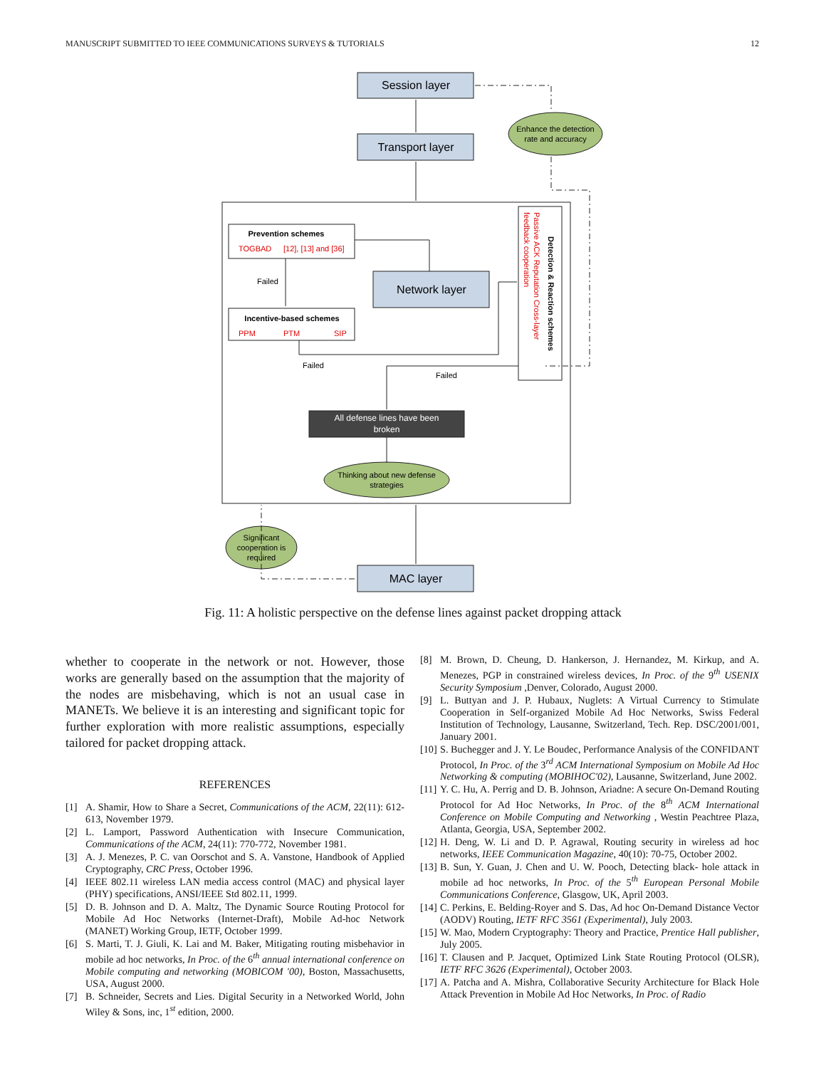MANUSCRIPT SUBMITTED TO IEEE COMMUNICATIONS SURVEYS & TUTORIALS 12
Session layer
Transport layer
Network layer
MAC layer
Enhance the detection
rate and accuracy
Prevention schemes
Incentive-based schemes
Failed
Failed
Failed
All defense lines have been
broken
Thinking about new defense
strategies
Significant
cooperation is
required
TOGBAD
[12], [13] and [36]
PPM
PTM
SIP
Passive ACK Reputation Cross-layer
feedback cooperation
Detection & Reaction schemes
Fig. 11: A holistic perspective on the defense lines against packet dropping attack
whether to cooperate in the network or not. However, those works are generally based on the assumption that the majority of the nodes are misbehaving, which is not an usual case in MANETs. We believe it is an interesting and significant topic for further exploration with more realistic assumptions, especially tailored for packet dropping attack.
REFERENCES
[1] A. Shamir, How to Share a Secret, Communications of the ACM, 22(11): 612-613, November 1979.
[2] L. Lamport, Password Authentication with Insecure Communication, Communications of the ACM, 24(11): 770-772, November 1981.
[3] A. J. Menezes, P. C. van Oorschot and S. A. Vanstone, Handbook of Applied Cryptography, CRC Press, October 1996.
[4] IEEE 802.11 wireless LAN media access control (MAC) and physical layer (PHY) specifications, ANSI/IEEE Std 802.11, 1999.
[5] D. B. Johnson and D. A. Maltz, The Dynamic Source Routing Protocol for Mobile Ad Hoc Networks (Internet-Draft), Mobile Ad-hoc Network (MANET) Working Group, IETF, October 1999.
[6] S. Marti, T. J. Giuli, K. Lai and M. Baker, Mitigating routing misbehavior in mobile ad hoc networks, In Proc. of the 6<sup>th</sup> annual international conference on Mobile computing and networking (MOBICOM '00), Boston, Massachusetts, USA, August 2000.
[7] B. Schneider, Secrets and Lies. Digital Security in a Networked World, John Wiley & Sons, inc, 1<sup>st</sup> edition, 2000.
[8] M. Brown, D. Cheung, D. Hankerson, J. Hernandez, M. Kirkup, and A. Menezes, PGP in constrained wireless devices, In Proc. of the 9<sup>th</sup> USENIX Security Symposium ,Denver, Colorado, August 2000.
[9] L. Buttyan and J. P. Hubaux, Nuglets: A Virtual Currency to Stimulate Cooperation in Self-organized Mobile Ad Hoc Networks, Swiss Federal Institution of Technology, Lausanne, Switzerland, Tech. Rep. DSC/2001/001, January 2001.
[10] S. Buchegger and J. Y. Le Boudec, Performance Analysis of the CONFIDANT Protocol, In Proc. of the 3<sup>rd</sup> ACM International Symposium on Mobile Ad Hoc Networking & computing (MOBIHOC'02), Lausanne, Switzerland, June 2002.
[11] Y. C. Hu, A. Perrig and D. B. Johnson, Ariadne: A secure On-Demand Routing Protocol for Ad Hoc Networks, In Proc. of the 8<sup>th</sup> ACM International Conference on Mobile Computing and Networking , Westin Peachtree Plaza, Atlanta, Georgia, USA, September 2002.
[12] H. Deng, W. Li and D. P. Agrawal, Routing security in wireless ad hoc networks, IEEE Communication Magazine, 40(10): 70-75, October 2002.
[13] B. Sun, Y. Guan, J. Chen and U. W. Pooch, Detecting black- hole attack in mobile ad hoc networks, In Proc. of the 5<sup>th</sup> European Personal Mobile Communications Conference, Glasgow, UK, April 2003.
[14] C. Perkins, E. Belding-Royer and S. Das, Ad hoc On-Demand Distance Vector (AODV) Routing, IETF RFC 3561 (Experimental), July 2003.
[15] W. Mao, Modern Cryptography: Theory and Practice, Prentice Hall publisher, July 2005.
[16] T. Clausen and P. Jacquet, Optimized Link State Routing Protocol (OLSR), IETF RFC 3626 (Experimental), October 2003.
[17] A. Patcha and A. Mishra, Collaborative Security Architecture for Black Hole Attack Prevention in Mobile Ad Hoc Networks, In Proc. of Radio